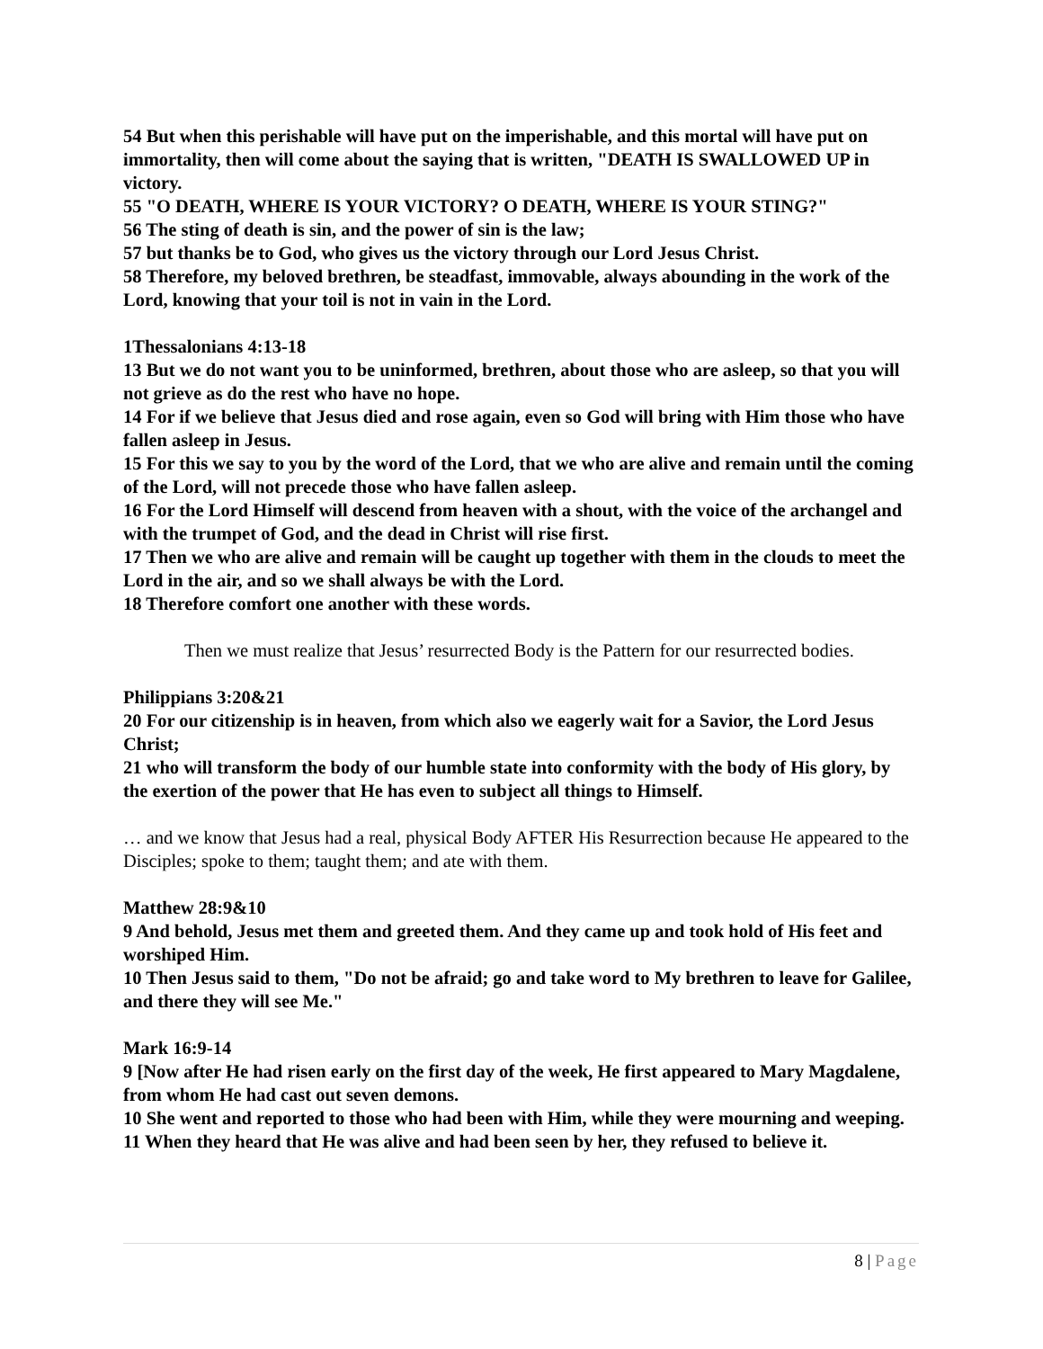54 But when this perishable will have put on the imperishable, and this mortal will have put on immortality, then will come about the saying that is written, "DEATH IS SWALLOWED UP in victory.
55 "O DEATH, WHERE IS YOUR VICTORY? O DEATH, WHERE IS YOUR STING?"
56 The sting of death is sin, and the power of sin is the law;
57 but thanks be to God, who gives us the victory through our Lord Jesus Christ.
58 Therefore, my beloved brethren, be steadfast, immovable, always abounding in the work of the Lord, knowing that your toil is not in vain in the Lord.
1Thessalonians 4:13-18
13 But we do not want you to be uninformed, brethren, about those who are asleep, so that you will not grieve as do the rest who have no hope.
14 For if we believe that Jesus died and rose again, even so God will bring with Him those who have fallen asleep in Jesus.
15 For this we say to you by the word of the Lord, that we who are alive and remain until the coming of the Lord, will not precede those who have fallen asleep.
16 For the Lord Himself will descend from heaven with a shout, with the voice of the archangel and with the trumpet of God, and the dead in Christ will rise first.
17 Then we who are alive and remain will be caught up together with them in the clouds to meet the Lord in the air, and so we shall always be with the Lord.
18 Therefore comfort one another with these words.
Then we must realize that Jesus’ resurrected Body is the Pattern for our resurrected bodies.
Philippians 3:20&21
20 For our citizenship is in heaven, from which also we eagerly wait for a Savior, the Lord Jesus Christ;
21 who will transform the body of our humble state into conformity with the body of His glory, by the exertion of the power that He has even to subject all things to Himself.
… and we know that Jesus had a real, physical Body AFTER His Resurrection because He appeared to the Disciples; spoke to them; taught them; and ate with them.
Matthew 28:9&10
9 And behold, Jesus met them and greeted them. And they came up and took hold of His feet and worshiped Him.
10 Then Jesus said to them, "Do not be afraid; go and take word to My brethren to leave for Galilee, and there they will see Me."
Mark 16:9-14
9 [Now after He had risen early on the first day of the week, He first appeared to Mary Magdalene, from whom He had cast out seven demons.
10 She went and reported to those who had been with Him, while they were mourning and weeping.
11 When they heard that He was alive and had been seen by her, they refused to believe it.
8 | Page